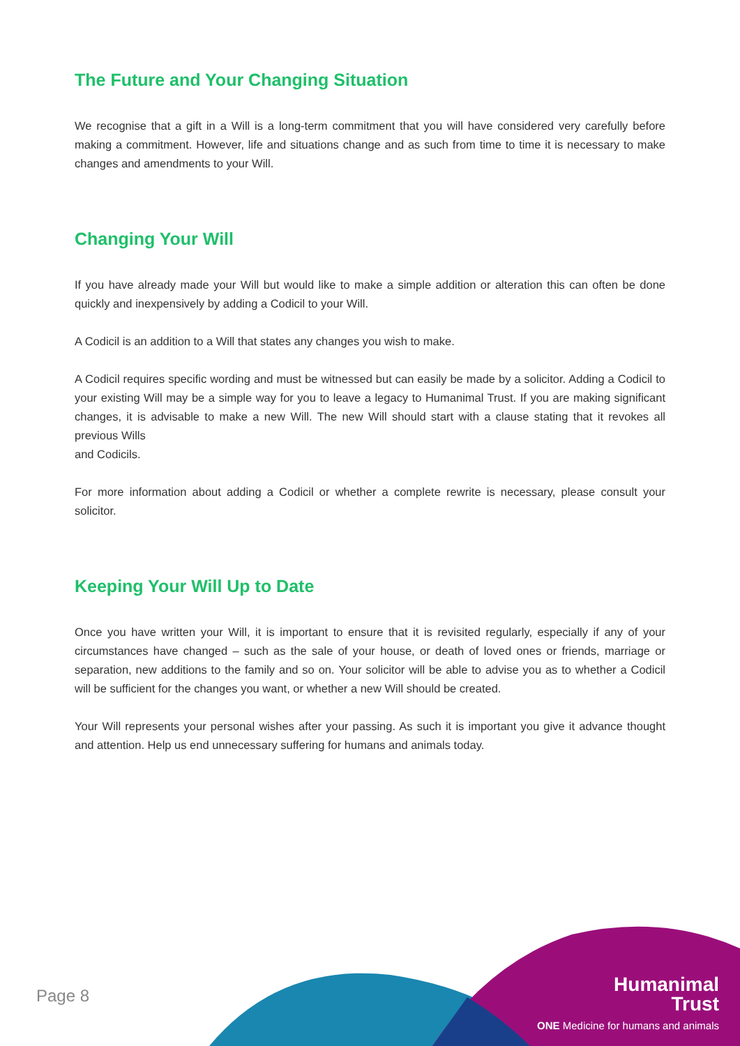The Future and Your Changing Situation
We recognise that a gift in a Will is a long-term commitment that you will have considered very carefully before making a commitment. However, life and situations change and as such from time to time it is necessary to make changes and amendments to your Will.
Changing Your Will
If you have already made your Will but would like to make a simple addition or alteration this can often be done quickly and inexpensively by adding a Codicil to your Will.
A Codicil is an addition to a Will that states any changes you wish to make.
A Codicil requires specific wording and must be witnessed but can easily be made by a solicitor. Adding a Codicil to your existing Will may be a simple way for you to leave a legacy to Humanimal Trust. If you are making significant changes, it is advisable to make a new Will. The new Will should start with a clause stating that it revokes all previous Wills
and Codicils.
For more information about adding a Codicil or whether a complete rewrite is necessary, please consult your solicitor.
Keeping Your Will Up to Date
Once you have written your Will, it is important to ensure that it is revisited regularly, especially if any of your circumstances have changed – such as the sale of your house, or death of loved ones or friends, marriage or separation, new additions to the family and so on. Your solicitor will be able to advise you as to whether a Codicil will be sufficient for the changes you want, or whether a new Will should be created.
Your Will represents your personal wishes after your passing. As such it is important you give it advance thought and attention. Help us end unnecessary suffering for humans and animals today.
Page 8
Humanimal
Trust
ONE Medicine for humans and animals